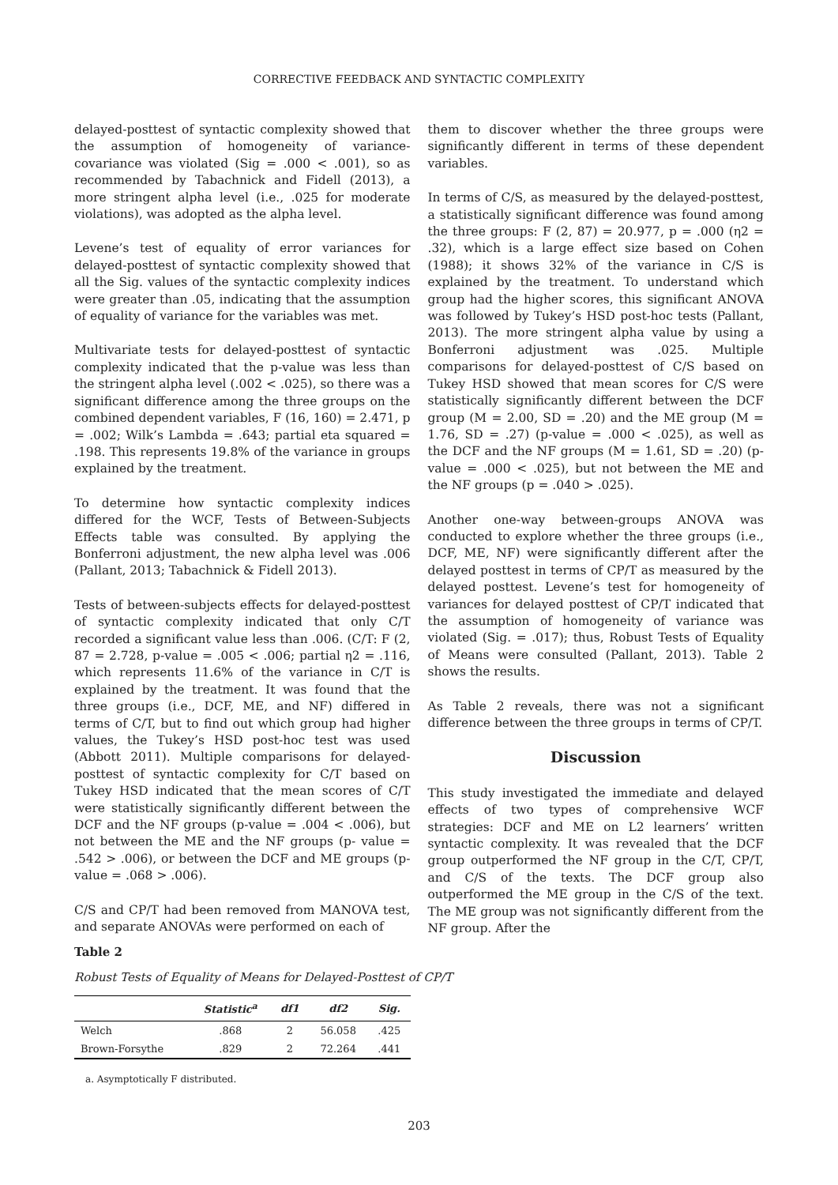CORRECTIVE FEEDBACK AND SYNTACTIC COMPLEXITY
delayed-posttest of syntactic complexity showed that the assumption of homogeneity of variance-covariance was violated (Sig = .000 < .001), so as recommended by Tabachnick and Fidell (2013), a more stringent alpha level (i.e., .025 for moderate violations), was adopted as the alpha level.
Levene’s test of equality of error variances for delayed-posttest of syntactic complexity showed that all the Sig. values of the syntactic complexity indices were greater than .05, indicating that the assumption of equality of variance for the variables was met.
Multivariate tests for delayed-posttest of syntactic complexity indicated that the p-value was less than the stringent alpha level (.002 < .025), so there was a significant difference among the three groups on the combined dependent variables, F (16, 160) = 2.471, p = .002; Wilk’s Lambda = .643; partial eta squared = .198. This represents 19.8% of the variance in groups explained by the treatment.
To determine how syntactic complexity indices differed for the WCF, Tests of Between-Subjects Effects table was consulted. By applying the Bonferroni adjustment, the new alpha level was .006 (Pallant, 2013; Tabachnick & Fidell 2013).
Tests of between-subjects effects for delayed-posttest of syntactic complexity indicated that only C/T recorded a significant value less than .006. (C/T: F (2, 87 = 2.728, p-value = .005 < .006; partial η2 = .116, which represents 11.6% of the variance in C/T is explained by the treatment. It was found that the three groups (i.e., DCF, ME, and NF) differed in terms of C/T, but to find out which group had higher values, the Tukey’s HSD post-hoc test was used (Abbott 2011). Multiple comparisons for delayed-posttest of syntactic complexity for C/T based on Tukey HSD indicated that the mean scores of C/T were statistically significantly different between the DCF and the NF groups (p-value = .004 < .006), but not between the ME and the NF groups (p- value = .542 > .006), or between the DCF and ME groups (p-value = .068 > .006).
C/S and CP/T had been removed from MANOVA test, and separate ANOVAs were performed on each of
them to discover whether the three groups were significantly different in terms of these dependent variables.
In terms of C/S, as measured by the delayed-posttest, a statistically significant difference was found among the three groups: F (2, 87) = 20.977, p = .000 (η2 = .32), which is a large effect size based on Cohen (1988); it shows 32% of the variance in C/S is explained by the treatment. To understand which group had the higher scores, this significant ANOVA was followed by Tukey’s HSD post-hoc tests (Pallant, 2013). The more stringent alpha value by using a Bonferroni adjustment was .025. Multiple comparisons for delayed-posttest of C/S based on Tukey HSD showed that mean scores for C/S were statistically significantly different between the DCF group (M = 2.00, SD = .20) and the ME group (M = 1.76, SD = .27) (p-value = .000 < .025), as well as the DCF and the NF groups (M = 1.61, SD = .20) (p-value = .000 < .025), but not between the ME and the NF groups (p = .040 > .025).
Another one-way between-groups ANOVA was conducted to explore whether the three groups (i.e., DCF, ME, NF) were significantly different after the delayed posttest in terms of CP/T as measured by the delayed posttest. Levene’s test for homogeneity of variances for delayed posttest of CP/T indicated that the assumption of homogeneity of variance was violated (Sig. = .017); thus, Robust Tests of Equality of Means were consulted (Pallant, 2013). Table 2 shows the results.
As Table 2 reveals, there was not a significant difference between the three groups in terms of CP/T.
Discussion
This study investigated the immediate and delayed effects of two types of comprehensive WCF strategies: DCF and ME on L2 learners’ written syntactic complexity. It was revealed that the DCF group outperformed the NF group in the C/T, CP/T, and C/S of the texts. The DCF group also outperformed the ME group in the C/S of the text. The ME group was not significantly different from the NF group. After the
Table 2
Robust Tests of Equality of Means for Delayed-Posttest of CP/T
| | Statistic<sup>a</sup> | df1 | df2 | Sig. |
| --- | --- | --- | --- | --- |
| Welch | .868 | 2 | 56.058 | .425 |
| Brown-Forsythe | .829 | 2 | 72.264 | .441 |
a. Asymptotically F distributed.
203